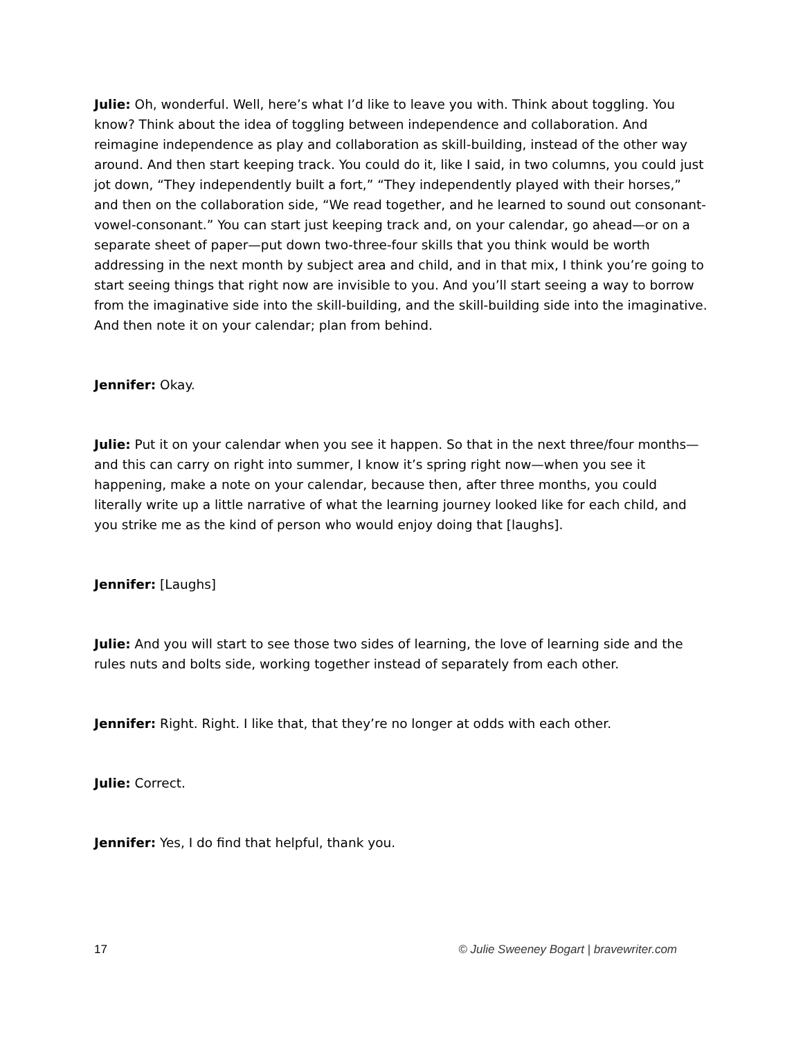Julie: Oh, wonderful. Well, here’s what I’d like to leave you with. Think about toggling. You know? Think about the idea of toggling between independence and collaboration. And reimagine independence as play and collaboration as skill-building, instead of the other way around. And then start keeping track. You could do it, like I said, in two columns, you could just jot down, “They independently built a fort,” “They independently played with their horses,” and then on the collaboration side, “We read together, and he learned to sound out consonant-vowel-consonant.” You can start just keeping track and, on your calendar, go ahead—or on a separate sheet of paper—put down two-three-four skills that you think would be worth addressing in the next month by subject area and child, and in that mix, I think you’re going to start seeing things that right now are invisible to you. And you’ll start seeing a way to borrow from the imaginative side into the skill-building, and the skill-building side into the imaginative. And then note it on your calendar; plan from behind.
Jennifer: Okay.
Julie: Put it on your calendar when you see it happen. So that in the next three/four months—and this can carry on right into summer, I know it’s spring right now—when you see it happening, make a note on your calendar, because then, after three months, you could literally write up a little narrative of what the learning journey looked like for each child, and you strike me as the kind of person who would enjoy doing that [laughs].
Jennifer: [Laughs]
Julie: And you will start to see those two sides of learning, the love of learning side and the rules nuts and bolts side, working together instead of separately from each other.
Jennifer: Right. Right. I like that, that they’re no longer at odds with each other.
Julie: Correct.
Jennifer: Yes, I do find that helpful, thank you.
17 © Julie Sweeney Bogart | bravewriter.com